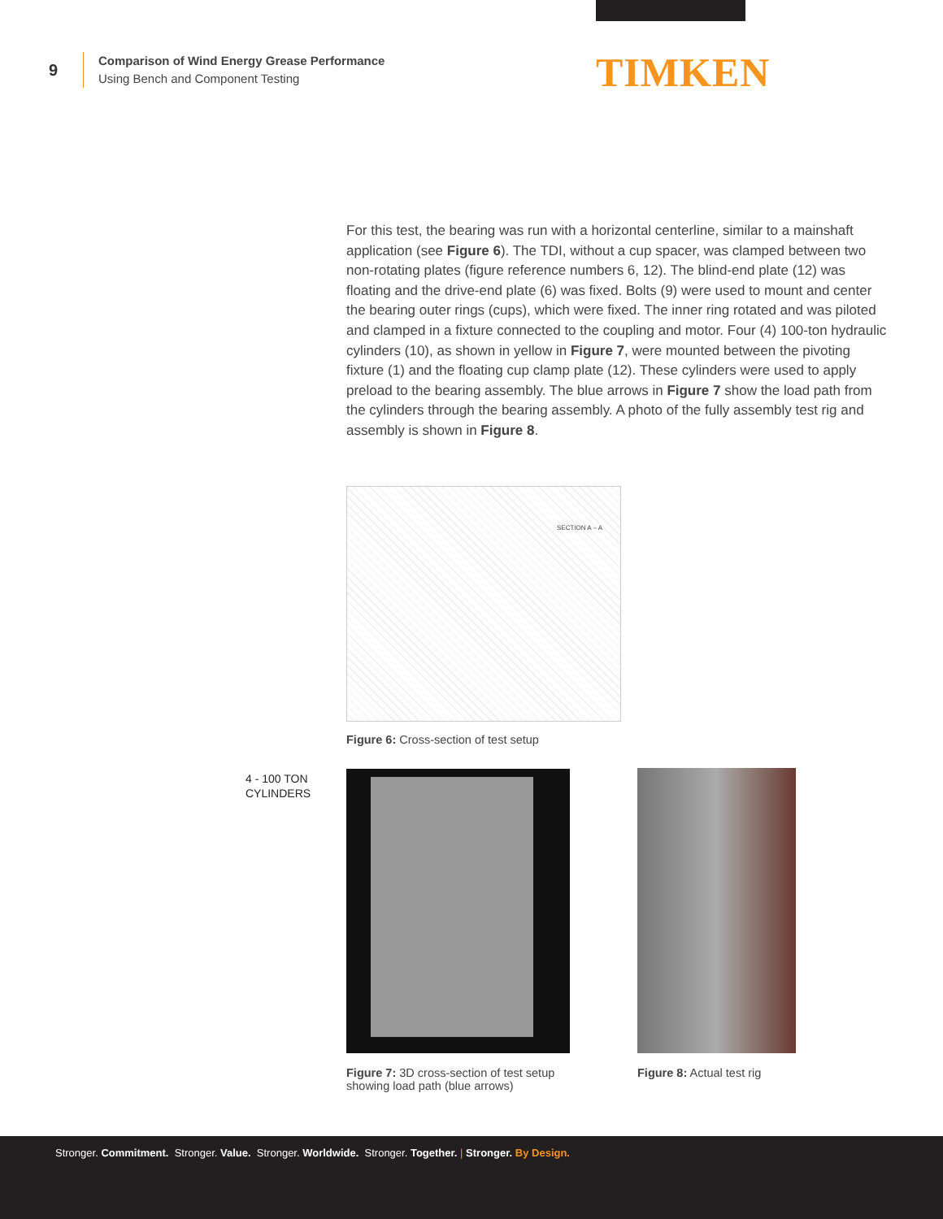9
Comparison of Wind Energy Grease Performance
Using Bench and Component Testing
TIMKEN
For this test, the bearing was run with a horizontal centerline, similar to a mainshaft application (see Figure 6). The TDI, without a cup spacer, was clamped between two non-rotating plates (figure reference numbers 6, 12). The blind-end plate (12) was floating and the drive-end plate (6) was fixed. Bolts (9) were used to mount and center the bearing outer rings (cups), which were fixed. The inner ring rotated and was piloted and clamped in a fixture connected to the coupling and motor. Four (4) 100-ton hydraulic cylinders (10), as shown in yellow in Figure 7, were mounted between the pivoting fixture (1) and the floating cup clamp plate (12). These cylinders were used to apply preload to the bearing assembly. The blue arrows in Figure 7 show the load path from the cylinders through the bearing assembly. A photo of the fully assembly test rig and assembly is shown in Figure 8.
SECTION A – A
Figure 6: Cross-section of test setup
4 - 100 TON
CYLINDERS
Figure 7: 3D cross-section of test setup showing load path (blue arrows)
Figure 8: Actual test rig
Stronger. Commitment. Stronger. Value. Stronger. Worldwide. Stronger. Together. | Stronger. By Design.